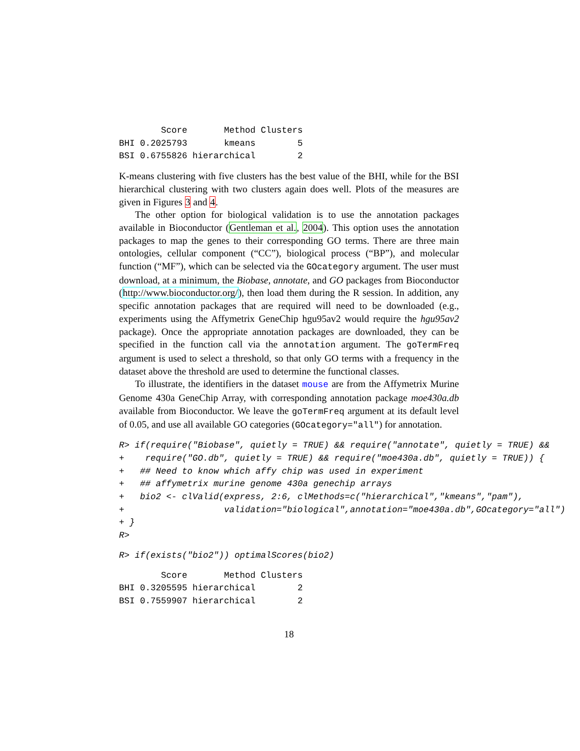Score       Method Clusters
BHI 0.2025793       kmeans        5
BSI 0.6755826 hierarchical        2
K-means clustering with five clusters has the best value of the BHI, while for the BSI hierarchical clustering with two clusters again does well. Plots of the measures are given in Figures 3 and 4.
The other option for biological validation is to use the annotation packages available in Bioconductor (Gentleman et al., 2004). This option uses the annotation packages to map the genes to their corresponding GO terms. There are three main ontologies, cellular component (“CC”), biological process (“BP”), and molecular function (“MF”), which can be selected via the GOcategory argument. The user must download, at a minimum, the Biobase, annotate, and GO packages from Bioconductor (http://www.bioconductor.org/), then load them during the R session. In addition, any specific annotation packages that are required will need to be downloaded (e.g., experiments using the Affymetrix GeneChip hgu95av2 would require the hgu95av2 package). Once the appropriate annotation packages are downloaded, they can be specified in the function call via the annotation argument. The goTermFreq argument is used to select a threshold, so that only GO terms with a frequency in the dataset above the threshold are used to determine the functional classes.
To illustrate, the identifiers in the dataset mouse are from the Affymetrix Murine Genome 430a GeneChip Array, with corresponding annotation package moe430a.db available from Bioconductor. We leave the goTermFreq argument at its default level of 0.05, and use all available GO categories (GOcategory="all") for annotation.
R> if(require("Biobase", quietly = TRUE) && require("annotate", quietly = TRUE) &&
+    require("GO.db", quietly = TRUE) && require("moe430a.db", quietly = TRUE)) {
+   ## Need to know which affy chip was used in experiment
+   ## affymetrix murine genome 430a genechip arrays
+   bio2 <- clValid(express, 2:6, clMethods=c("hierarchical","kmeans","pam"),
+                   validation="biological",annotation="moe430a.db",GOcategory="all")
+ }
R>
R> if(exists("bio2")) optimalScores(bio2)
        Score       Method Clusters
BHI 0.3205595 hierarchical        2
BSI 0.7559907 hierarchical        2
18